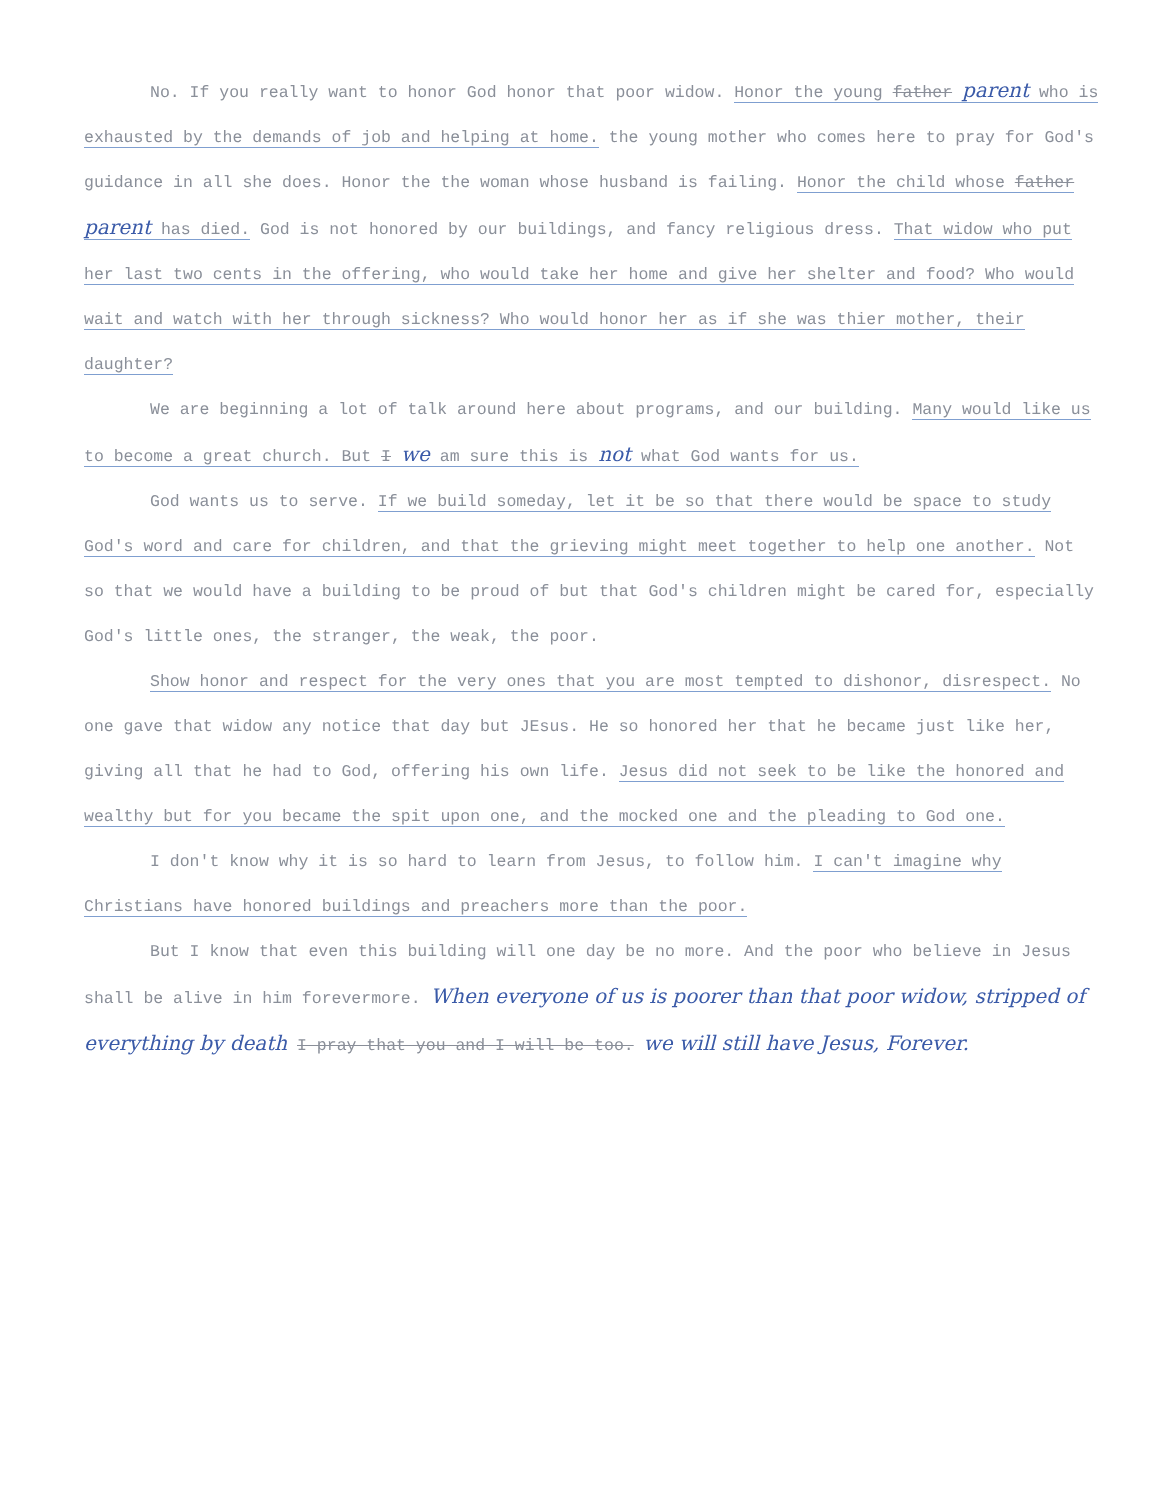No. If you really want to honor God honor that poor widow. Honor the young father parent who is exhausted by the demands of job and helping at home. the young mother who comes here to pray for God's guidance in all she does. Honor the the woman whose husband is failing. Honor the child whose father parent has died. God is not honored by our buildings, and fancy religious dress. That widow who put her last two cents in the offering, who would take her home and give her shelter and food? Who would wait and watch with her through sickness? Who would honor her as if she was thier mother, their daughter?
We are beginning a lot of talk around here about programs, and our building. Many would like us to become a great church. But I we am sure this is not what God wants for us.
God wants us to serve. If we build someday, let it be so that there would be space to study God's word and care for children, and that the grieving might meet together to help one another. Not so that we would have a building to be proud of but that God's children might be cared for, especially God's little ones, the stranger, the weak, the poor.
Show honor and respect for the very ones that you are most tempted to dishonor, disrespect. No one gave that widow any notice that day but JEsus. He so honored her that he became just like her, giving all that he had to God, offering his own life. Jesus did not seek to be like the honored and wealthy but for you became the spit upon one, and the mocked one and the pleading to God one.
I don't know why it is so hard to learn from Jesus, to follow him. I can't imagine why Christians have honored buildings and preachers more than the poor.
But I know that even this building will one day be no more. And the poor who believe in Jesus shall be alive in him forevermore. When everyone of us is poorer than that poor widow, stripped of everything by death I pray that you and I will be too. we will still have Jesus, Forever.